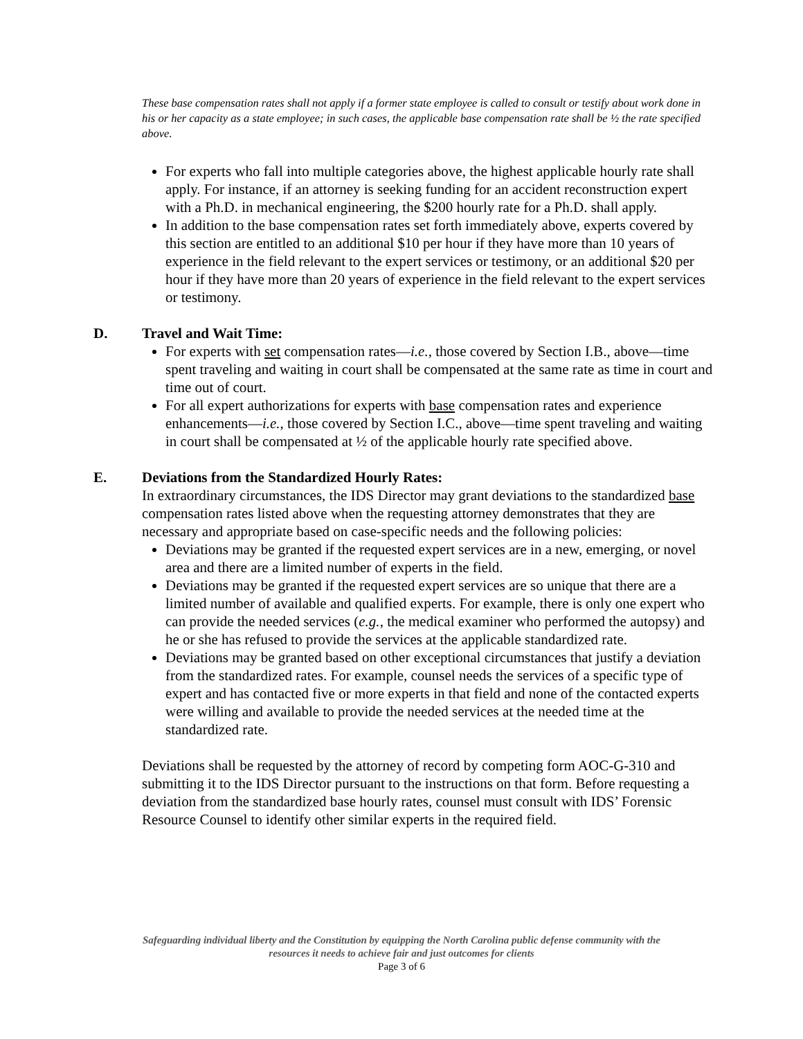These base compensation rates shall not apply if a former state employee is called to consult or testify about work done in his or her capacity as a state employee; in such cases, the applicable base compensation rate shall be ½ the rate specified above.
For experts who fall into multiple categories above, the highest applicable hourly rate shall apply. For instance, if an attorney is seeking funding for an accident reconstruction expert with a Ph.D. in mechanical engineering, the $200 hourly rate for a Ph.D. shall apply.
In addition to the base compensation rates set forth immediately above, experts covered by this section are entitled to an additional $10 per hour if they have more than 10 years of experience in the field relevant to the expert services or testimony, or an additional $20 per hour if they have more than 20 years of experience in the field relevant to the expert services or testimony.
D. Travel and Wait Time:
For experts with set compensation rates—i.e., those covered by Section I.B., above—time spent traveling and waiting in court shall be compensated at the same rate as time in court and time out of court.
For all expert authorizations for experts with base compensation rates and experience enhancements—i.e., those covered by Section I.C., above—time spent traveling and waiting in court shall be compensated at ½ of the applicable hourly rate specified above.
E. Deviations from the Standardized Hourly Rates:
In extraordinary circumstances, the IDS Director may grant deviations to the standardized base compensation rates listed above when the requesting attorney demonstrates that they are necessary and appropriate based on case-specific needs and the following policies:
Deviations may be granted if the requested expert services are in a new, emerging, or novel area and there are a limited number of experts in the field.
Deviations may be granted if the requested expert services are so unique that there are a limited number of available and qualified experts. For example, there is only one expert who can provide the needed services (e.g., the medical examiner who performed the autopsy) and he or she has refused to provide the services at the applicable standardized rate.
Deviations may be granted based on other exceptional circumstances that justify a deviation from the standardized rates. For example, counsel needs the services of a specific type of expert and has contacted five or more experts in that field and none of the contacted experts were willing and available to provide the needed services at the needed time at the standardized rate.
Deviations shall be requested by the attorney of record by competing form AOC-G-310 and submitting it to the IDS Director pursuant to the instructions on that form. Before requesting a deviation from the standardized base hourly rates, counsel must consult with IDS’ Forensic Resource Counsel to identify other similar experts in the required field.
Safeguarding individual liberty and the Constitution by equipping the North Carolina public defense community with the
resources it needs to achieve fair and just outcomes for clients
Page 3 of 6